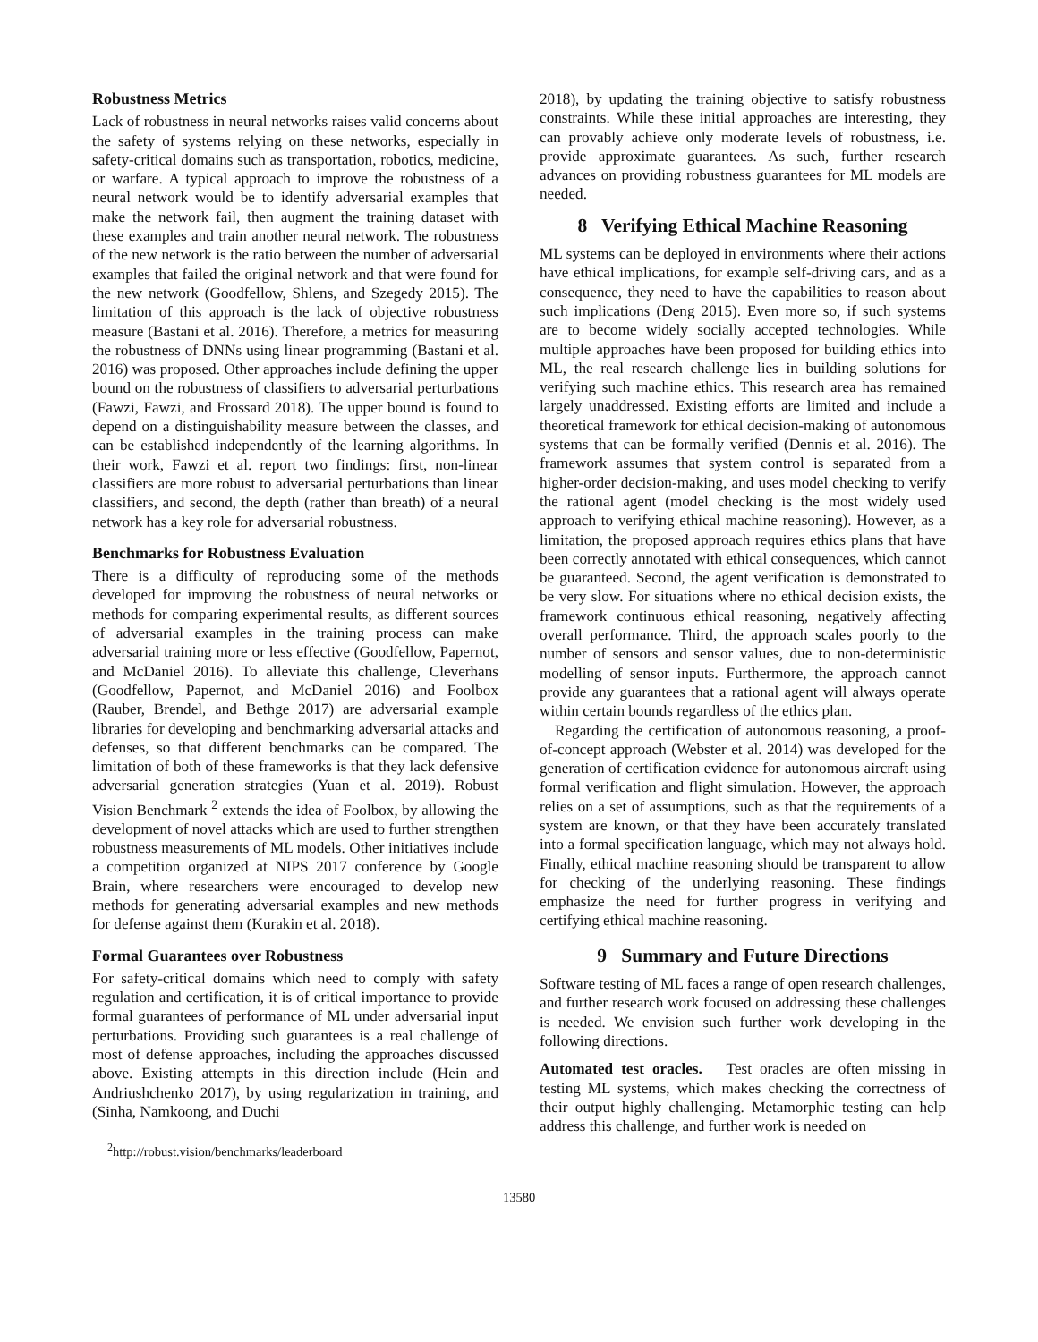Robustness Metrics
Lack of robustness in neural networks raises valid concerns about the safety of systems relying on these networks, especially in safety-critical domains such as transportation, robotics, medicine, or warfare. A typical approach to improve the robustness of a neural network would be to identify adversarial examples that make the network fail, then augment the training dataset with these examples and train another neural network. The robustness of the new network is the ratio between the number of adversarial examples that failed the original network and that were found for the new network (Goodfellow, Shlens, and Szegedy 2015). The limitation of this approach is the lack of objective robustness measure (Bastani et al. 2016). Therefore, a metrics for measuring the robustness of DNNs using linear programming (Bastani et al. 2016) was proposed. Other approaches include defining the upper bound on the robustness of classifiers to adversarial perturbations (Fawzi, Fawzi, and Frossard 2018). The upper bound is found to depend on a distinguishability measure between the classes, and can be established independently of the learning algorithms. In their work, Fawzi et al. report two findings: first, non-linear classifiers are more robust to adversarial perturbations than linear classifiers, and second, the depth (rather than breath) of a neural network has a key role for adversarial robustness.
Benchmarks for Robustness Evaluation
There is a difficulty of reproducing some of the methods developed for improving the robustness of neural networks or methods for comparing experimental results, as different sources of adversarial examples in the training process can make adversarial training more or less effective (Goodfellow, Papernot, and McDaniel 2016). To alleviate this challenge, Cleverhans (Goodfellow, Papernot, and McDaniel 2016) and Foolbox (Rauber, Brendel, and Bethge 2017) are adversarial example libraries for developing and benchmarking adversarial attacks and defenses, so that different benchmarks can be compared. The limitation of both of these frameworks is that they lack defensive adversarial generation strategies (Yuan et al. 2019). Robust Vision Benchmark <sup>2</sup> extends the idea of Foolbox, by allowing the development of novel attacks which are used to further strengthen robustness measurements of ML models. Other initiatives include a competition organized at NIPS 2017 conference by Google Brain, where researchers were encouraged to develop new methods for generating adversarial examples and new methods for defense against them (Kurakin et al. 2018).
Formal Guarantees over Robustness
For safety-critical domains which need to comply with safety regulation and certification, it is of critical importance to provide formal guarantees of performance of ML under adversarial input perturbations. Providing such guarantees is a real challenge of most of defense approaches, including the approaches discussed above. Existing attempts in this direction include (Hein and Andriushchenko 2017), by using regularization in training, and (Sinha, Namkoong, and Duchi
<sup>2</sup> http://robust.vision/benchmarks/leaderboard
2018), by updating the training objective to satisfy robustness constraints. While these initial approaches are interesting, they can provably achieve only moderate levels of robustness, i.e. provide approximate guarantees. As such, further research advances on providing robustness guarantees for ML models are needed.
8 Verifying Ethical Machine Reasoning
ML systems can be deployed in environments where their actions have ethical implications, for example self-driving cars, and as a consequence, they need to have the capabilities to reason about such implications (Deng 2015). Even more so, if such systems are to become widely socially accepted technologies. While multiple approaches have been proposed for building ethics into ML, the real research challenge lies in building solutions for verifying such machine ethics. This research area has remained largely unaddressed. Existing efforts are limited and include a theoretical framework for ethical decision-making of autonomous systems that can be formally verified (Dennis et al. 2016). The framework assumes that system control is separated from a higher-order decision-making, and uses model checking to verify the rational agent (model checking is the most widely used approach to verifying ethical machine reasoning). However, as a limitation, the proposed approach requires ethics plans that have been correctly annotated with ethical consequences, which cannot be guaranteed. Second, the agent verification is demonstrated to be very slow. For situations where no ethical decision exists, the framework continuous ethical reasoning, negatively affecting overall performance. Third, the approach scales poorly to the number of sensors and sensor values, due to non-deterministic modelling of sensor inputs. Furthermore, the approach cannot provide any guarantees that a rational agent will always operate within certain bounds regardless of the ethics plan.
Regarding the certification of autonomous reasoning, a proof-of-concept approach (Webster et al. 2014) was developed for the generation of certification evidence for autonomous aircraft using formal verification and flight simulation. However, the approach relies on a set of assumptions, such as that the requirements of a system are known, or that they have been accurately translated into a formal specification language, which may not always hold. Finally, ethical machine reasoning should be transparent to allow for checking of the underlying reasoning. These findings emphasize the need for further progress in verifying and certifying ethical machine reasoning.
9 Summary and Future Directions
Software testing of ML faces a range of open research challenges, and further research work focused on addressing these challenges is needed. We envision such further work developing in the following directions.
Automated test oracles. Test oracles are often missing in testing ML systems, which makes checking the correctness of their output highly challenging. Metamorphic testing can help address this challenge, and further work is needed on
13580